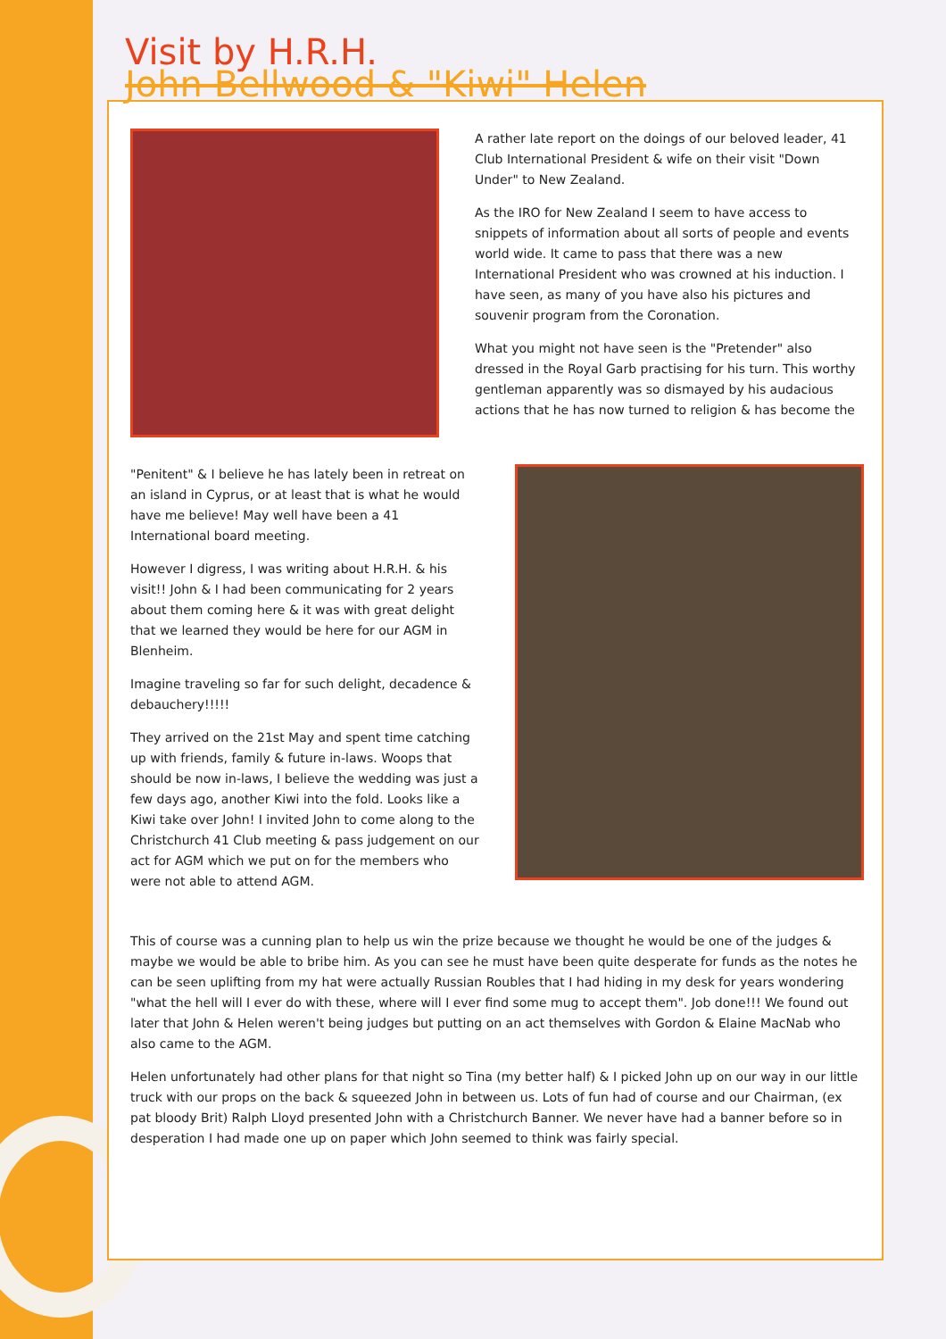Visit by H.R.H.
John Bellwood & "Kiwi" Helen
A rather late report on the doings of our beloved leader, 41 Club International President & wife on their visit "Down Under" to New Zealand.
As the IRO for New Zealand I seem to have access to snippets of information about all sorts of people and events world wide. It came to pass that there was a new International President who was crowned at his induction. I have seen, as many of you have also his pictures and souvenir program from the Coronation.
What you might not have seen is the "Pretender" also dressed in the Royal Garb practising for his turn. This worthy gentleman apparently was so dismayed by his audacious actions that he has now turned to religion & has become the
"Penitent" & I believe he has lately been in retreat on an island in Cyprus, or at least that is what he would have me believe! May well have been a 41 International board meeting.
However I digress, I was writing about H.R.H. & his visit!! John & I had been communicating for 2 years about them coming here & it was with great delight that we learned they would be here for our AGM in Blenheim.
Imagine traveling so far for such delight, decadence & debauchery!!!!!
They arrived on the 21st May and spent time catching up with friends, family & future in-laws. Woops that should be now in-laws, I believe the wedding was just a few days ago, another Kiwi into the fold. Looks like a Kiwi take over John! I invited John to come along to the Christchurch 41 Club meeting & pass judgement on our act for AGM which we put on for the members who were not able to attend AGM.
This of course was a cunning plan to help us win the prize because we thought he would be one of the judges & maybe we would be able to bribe him. As you can see he must have been quite desperate for funds as the notes he can be seen uplifting from my hat were actually Russian Roubles that I had hiding in my desk for years wondering "what the hell will I ever do with these, where will I ever find some mug to accept them". Job done!!! We found out later that John & Helen weren't being judges but putting on an act themselves with Gordon & Elaine MacNab who also came to the AGM.
Helen unfortunately had other plans for that night so Tina (my better half) & I picked John up on our way in our little truck with our props on the back & squeezed John in between us. Lots of fun had of course and our Chairman, (ex pat bloody Brit) Ralph Lloyd presented John with a Christchurch Banner. We never have had a banner before so in desperation I had made one up on paper which John seemed to think was fairly special.